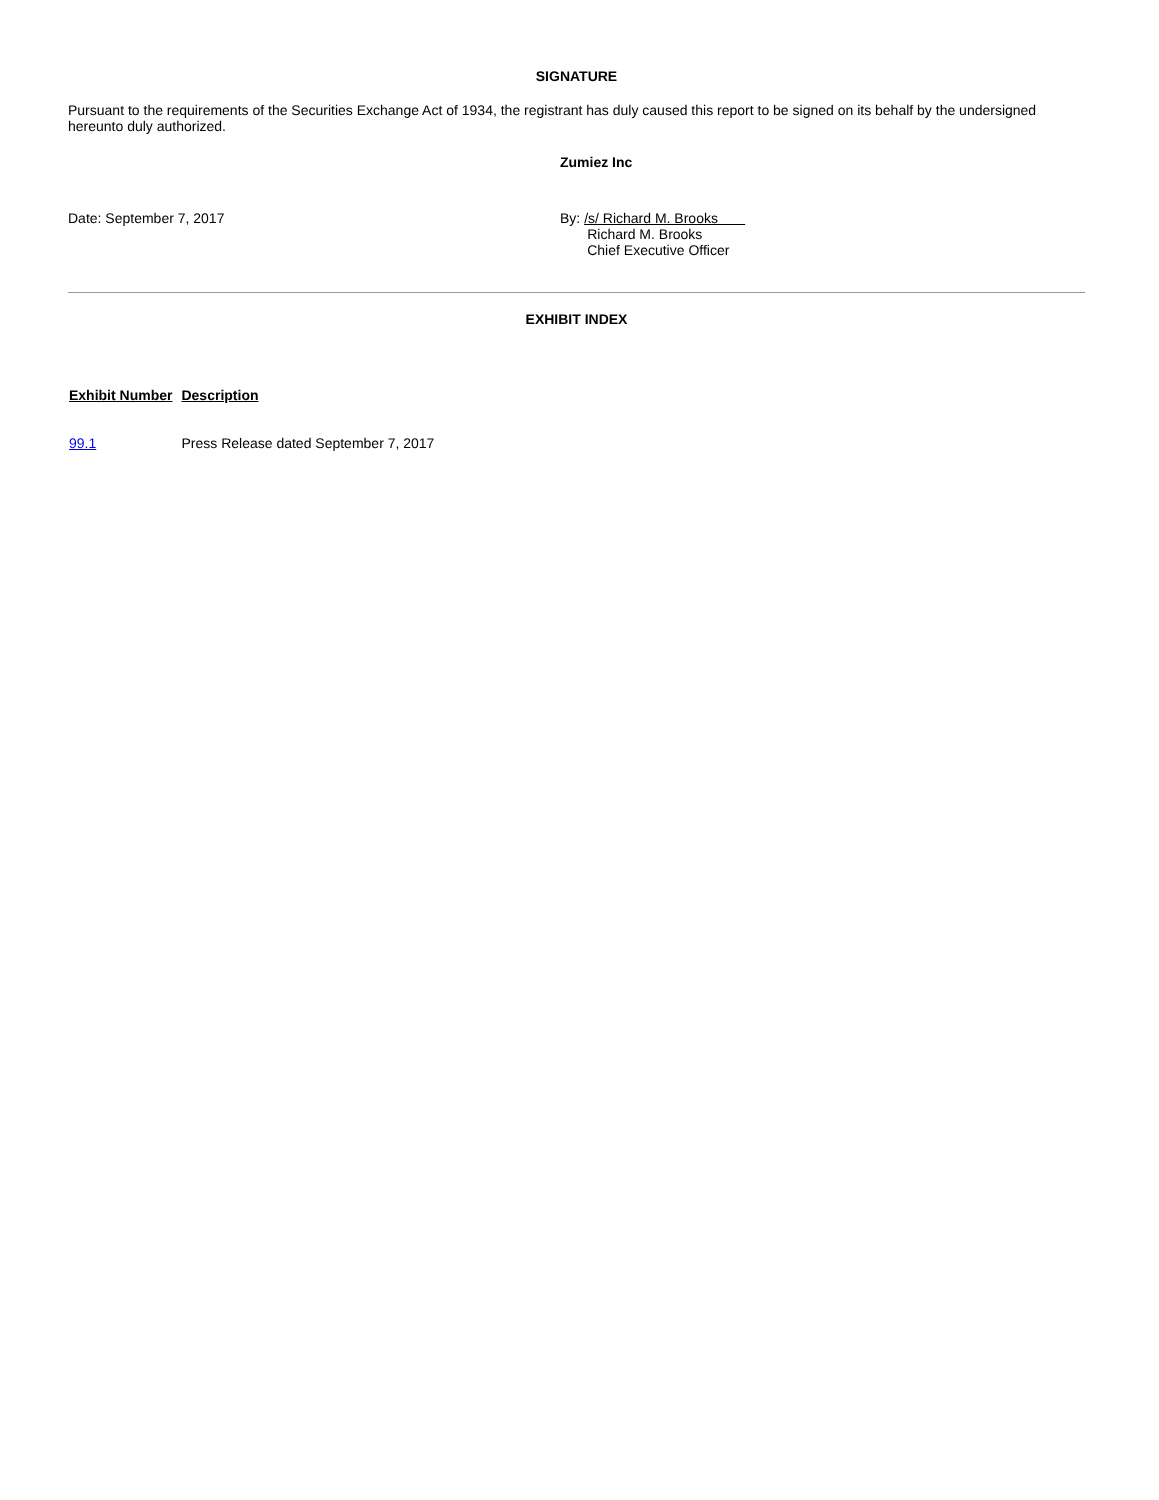SIGNATURE
Pursuant to the requirements of the Securities Exchange Act of 1934, the registrant has duly caused this report to be signed on its behalf by the undersigned hereunto duly authorized.
Zumiez Inc
Date: September 7, 2017 By: /s/ Richard M. Brooks
Richard M. Brooks
Chief Executive Officer
EXHIBIT INDEX
| Exhibit Number | Description |
| --- | --- |
| 99.1 | Press Release dated September 7, 2017 |